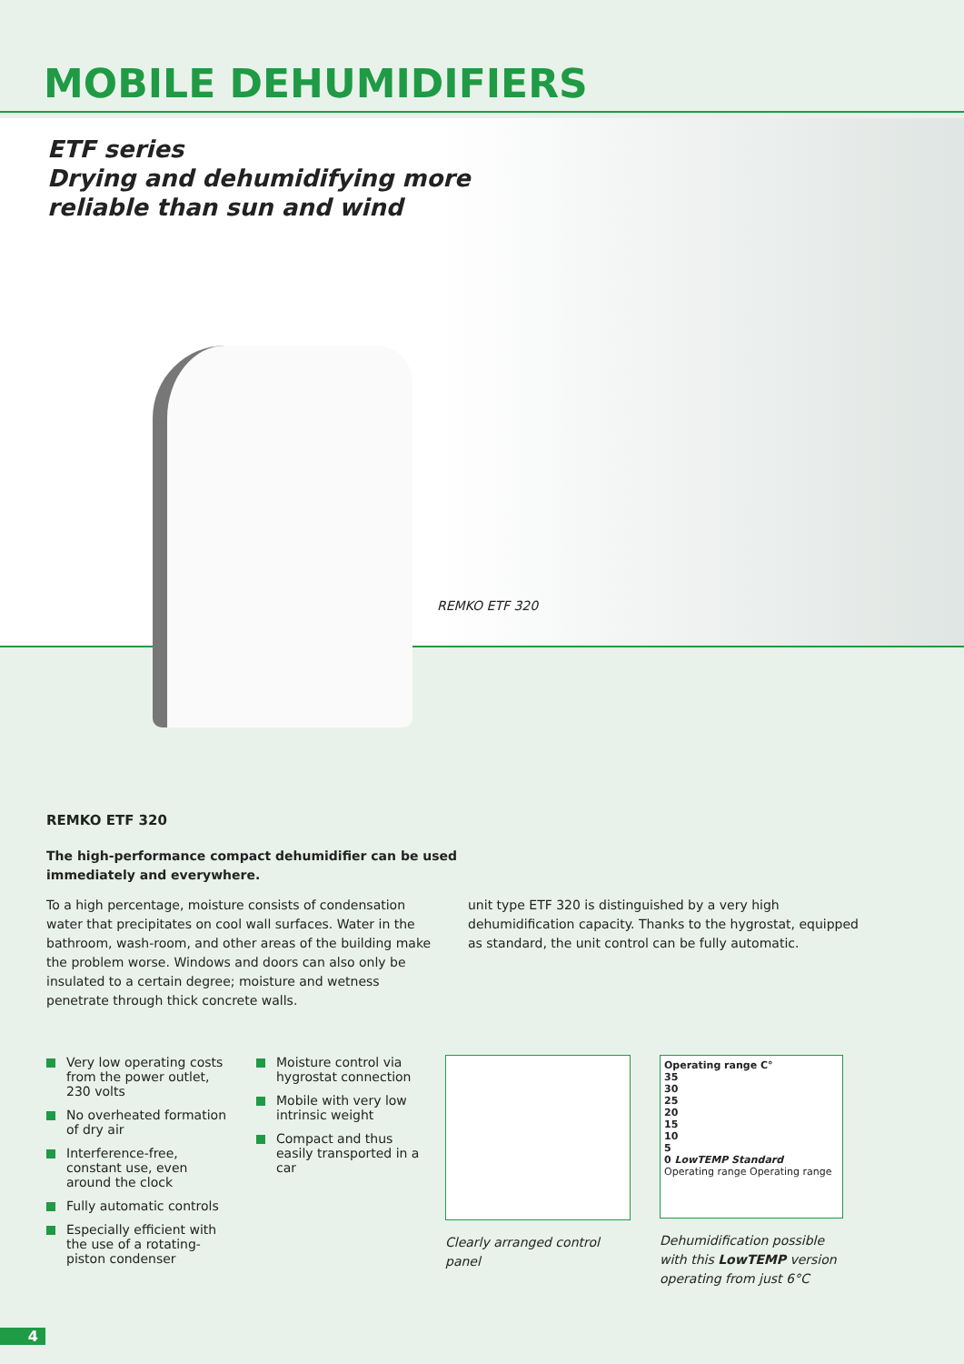MOBILE DEHUMIDIFIERS
ETF series
Drying and dehumidifying more
reliable than sun and wind
REMKO ETF 320
REMKO ETF 320
The high-performance compact dehumidifier can be used
immediately and everywhere.
To a high percentage, moisture consists of condensation water that precipitates on cool wall surfaces. Water in the bathroom, wash-room, and other areas of the building make the problem worse. Windows and doors can also only be insulated to a certain degree; moisture and wetness penetrate through thick concrete walls.
unit type ETF 320 is distinguished by a very high dehumidification capacity. Thanks to the hygrostat, equipped as standard, the unit control can be fully automatic.
Very low operating costs from the power outlet, 230 volts
No overheated formation of dry air
Interference-free, constant use, even around the clock
Fully automatic controls
Especially efficient with the use of a rotating-piston condenser
Moisture control via hygrostat connection
Mobile with very low intrinsic weight
Compact and thus easily transported in a car
Clearly arranged control panel
Operating range C°
35
30
25
20
15
10
5
0 LowTEMP Standard
Operating range Operating range
Dehumidification possible with this LowTEMP version operating from just 6°C
4